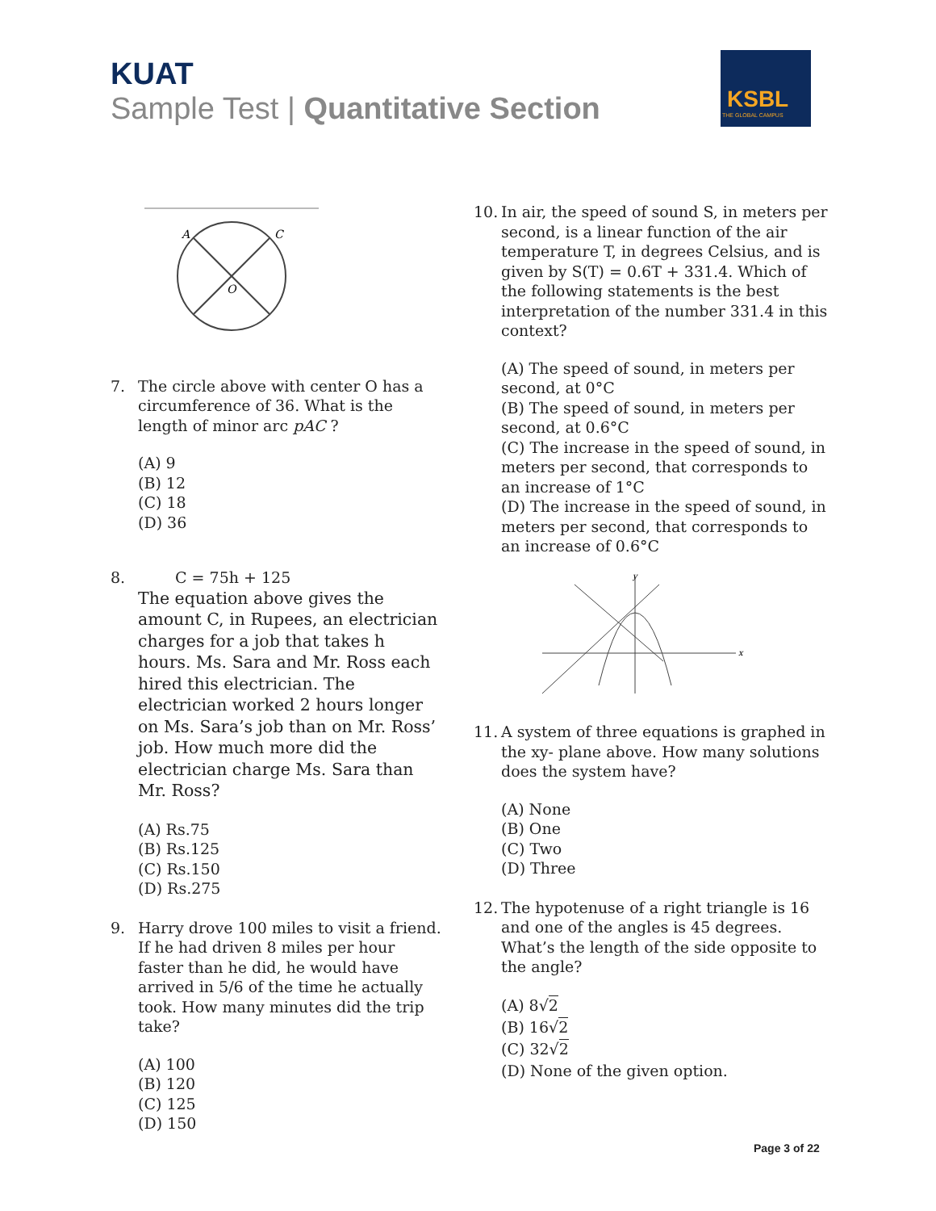KUAT
Sample Test | Quantitative Section
KSBL
THE GLOBAL CAMPUS
A
C
O
7. The circle above with center O has a circumference of 36. What is the length of minor arc pAC ?
(A) 9
(B) 12
(C) 18
(D) 36
8. C = 75h + 125
The equation above gives the amount C, in Rupees, an electrician charges for a job that takes h hours. Ms. Sara and Mr. Ross each hired this electrician. The electrician worked 2 hours longer on Ms. Sara’s job than on Mr. Ross’ job. How much more did the electrician charge Ms. Sara than Mr. Ross?
(A) Rs.75
(B) Rs.125
(C) Rs.150
(D) Rs.275
9. Harry drove 100 miles to visit a friend. If he had driven 8 miles per hour faster than he did, he would have arrived in 5/6 of the time he actually took. How many minutes did the trip take?
(A) 100
(B) 120
(C) 125
(D) 150
10. In air, the speed of sound S, in meters per second, is a linear function of the air temperature T, in degrees Celsius, and is given by S(T) = 0.6T + 331.4. Which of the following statements is the best interpretation of the number 331.4 in this context?
(A) The speed of sound, in meters per second, at 0°C
(B) The speed of sound, in meters per second, at 0.6°C
(C) The increase in the speed of sound, in meters per second, that corresponds to an increase of 1°C
(D) The increase in the speed of sound, in meters per second, that corresponds to an increase of 0.6°C
x
y
11. A system of three equations is graphed in the xy- plane above. How many solutions does the system have?
(A) None
(B) One
(C) Two
(D) Three
12. The hypotenuse of a right triangle is 16 and one of the angles is 45 degrees. What’s the length of the side opposite to the angle?
(A) 8√2
(B) 16√2
(C) 32√2
(D) None of the given option.
Page 3 of 22